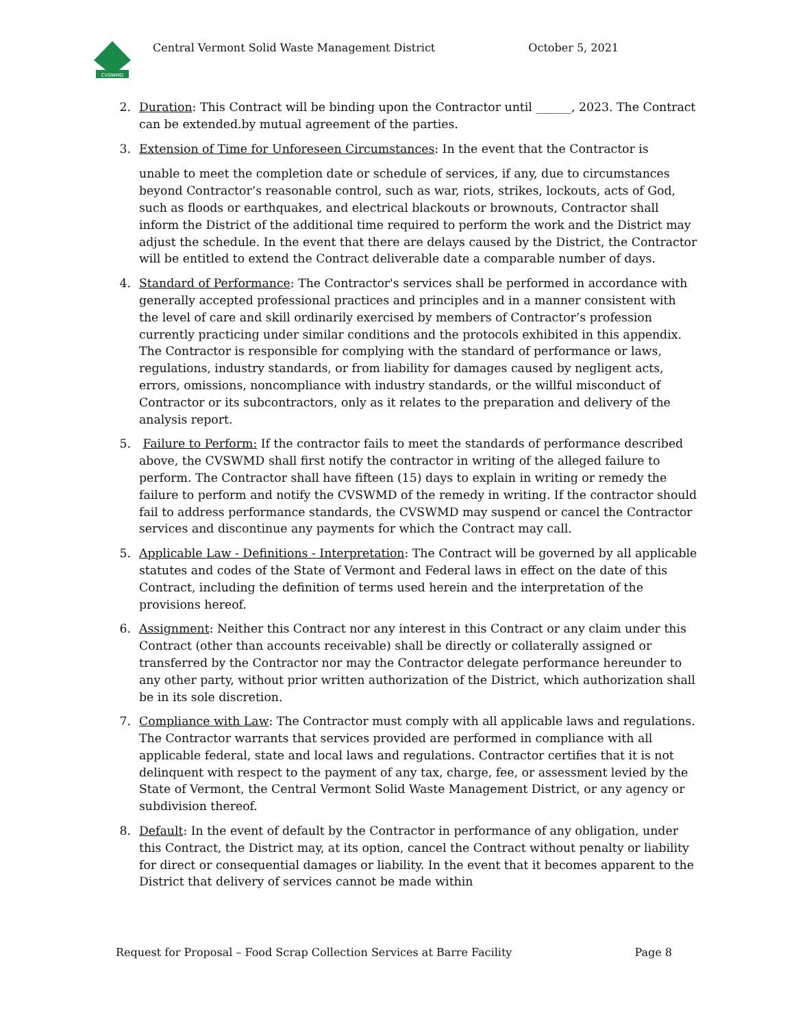CVSWMD
Central Vermont Solid Waste Management District October 5, 2021
2. Duration: This Contract will be binding upon the Contractor until ______, 2023. The Contract can be extended.by mutual agreement of the parties.
3. Extension of Time for Unforeseen Circumstances: In the event that the Contractor is
unable to meet the completion date or schedule of services, if any, due to circumstances beyond Contractor’s reasonable control, such as war, riots, strikes, lockouts, acts of God, such as floods or earthquakes, and electrical blackouts or brownouts, Contractor shall inform the District of the additional time required to perform the work and the District may adjust the schedule. In the event that there are delays caused by the District, the Contractor will be entitled to extend the Contract deliverable date a comparable number of days.
4. Standard of Performance: The Contractor's services shall be performed in accordance with generally accepted professional practices and principles and in a manner consistent with the level of care and skill ordinarily exercised by members of Contractor’s profession currently practicing under similar conditions and the protocols exhibited in this appendix. The Contractor is responsible for complying with the standard of performance or laws, regulations, industry standards, or from liability for damages caused by negligent acts, errors, omissions, noncompliance with industry standards, or the willful misconduct of Contractor or its subcontractors, only as it relates to the preparation and delivery of the analysis report.
5. Failure to Perform: If the contractor fails to meet the standards of performance described above, the CVSWMD shall first notify the contractor in writing of the alleged failure to perform. The Contractor shall have fifteen (15) days to explain in writing or remedy the failure to perform and notify the CVSWMD of the remedy in writing. If the contractor should fail to address performance standards, the CVSWMD may suspend or cancel the Contractor services and discontinue any payments for which the Contract may call.
5. Applicable Law - Definitions - Interpretation: The Contract will be governed by all applicable statutes and codes of the State of Vermont and Federal laws in effect on the date of this Contract, including the definition of terms used herein and the interpretation of the provisions hereof.
6. Assignment: Neither this Contract nor any interest in this Contract or any claim under this Contract (other than accounts receivable) shall be directly or collaterally assigned or transferred by the Contractor nor may the Contractor delegate performance hereunder to any other party, without prior written authorization of the District, which authorization shall be in its sole discretion.
7. Compliance with Law: The Contractor must comply with all applicable laws and regulations. The Contractor warrants that services provided are performed in compliance with all applicable federal, state and local laws and regulations. Contractor certifies that it is not delinquent with respect to the payment of any tax, charge, fee, or assessment levied by the State of Vermont, the Central Vermont Solid Waste Management District, or any agency or subdivision thereof.
8. Default: In the event of default by the Contractor in performance of any obligation, under this Contract, the District may, at its option, cancel the Contract without penalty or liability for direct or consequential damages or liability. In the event that it becomes apparent to the District that delivery of services cannot be made within
Request for Proposal – Food Scrap Collection Services at Barre Facility Page 8